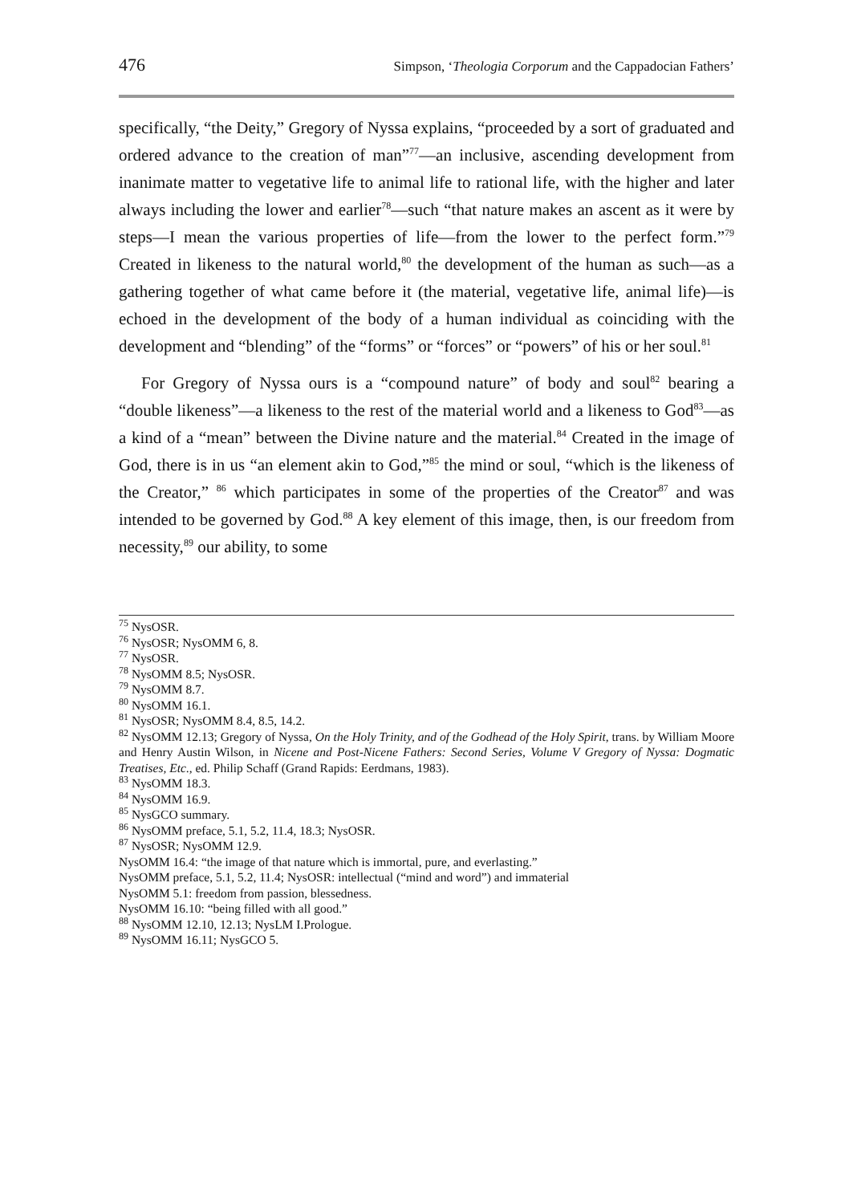476 Simpson, ‘Theologia Corporum and the Cappadocian Fathers’
specifically, “the Deity,” Gregory of Nyssa explains, “proceeded by a sort of graduated and ordered advance to the creation of man”<sup>77</sup>—an inclusive, ascending development from inanimate matter to vegetative life to animal life to rational life, with the higher and later always including the lower and earlier<sup>78</sup>—such “that nature makes an ascent as it were by steps—I mean the various properties of life—from the lower to the perfect form.”<sup>79</sup> Created in likeness to the natural world,<sup>80</sup> the development of the human as such—as a gathering together of what came before it (the material, vegetative life, animal life)—is echoed in the development of the body of a human individual as coinciding with the development and “blending” of the “forms” or “forces” or “powers” of his or her soul.<sup>81</sup>
For Gregory of Nyssa ours is a “compound nature” of body and soul<sup>82</sup> bearing a “double likeness”—a likeness to the rest of the material world and a likeness to God<sup>83</sup>—as a kind of a “mean” between the Divine nature and the material.<sup>84</sup> Created in the image of God, there is in us “an element akin to God,”<sup>85</sup> the mind or soul, “which is the likeness of the Creator,” <sup>86</sup> which participates in some of the properties of the Creator<sup>87</sup> and was intended to be governed by God.<sup>88</sup> A key element of this image, then, is our freedom from necessity,<sup>89</sup> our ability, to some
<sup>75</sup> NysOSR.
<sup>76</sup> NysOSR; NysOMM 6, 8.
<sup>77</sup> NysOSR.
<sup>78</sup> NysOMM 8.5; NysOSR.
<sup>79</sup> NysOMM 8.7.
<sup>80</sup> NysOMM 16.1.
<sup>81</sup> NysOSR; NysOMM 8.4, 8.5, 14.2.
<sup>82</sup> NysOMM 12.13; Gregory of Nyssa, On the Holy Trinity, and of the Godhead of the Holy Spirit, trans. by William Moore and Henry Austin Wilson, in Nicene and Post-Nicene Fathers: Second Series, Volume V Gregory of Nyssa: Dogmatic Treatises, Etc., ed. Philip Schaff (Grand Rapids: Eerdmans, 1983).
<sup>83</sup> NysOMM 18.3.
<sup>84</sup> NysOMM 16.9.
<sup>85</sup> NysGCO summary.
<sup>86</sup> NysOMM preface, 5.1, 5.2, 11.4, 18.3; NysOSR.
<sup>87</sup> NysOSR; NysOMM 12.9.
NysOMM 16.4: “the image of that nature which is immortal, pure, and everlasting.”
NysOMM preface, 5.1, 5.2, 11.4; NysOSR: intellectual (“mind and word”) and immaterial
NysOMM 5.1: freedom from passion, blessedness.
NysOMM 16.10: “being filled with all good.”
<sup>88</sup> NysOMM 12.10, 12.13; NysLM I.Prologue.
<sup>89</sup> NysOMM 16.11; NysGCO 5.